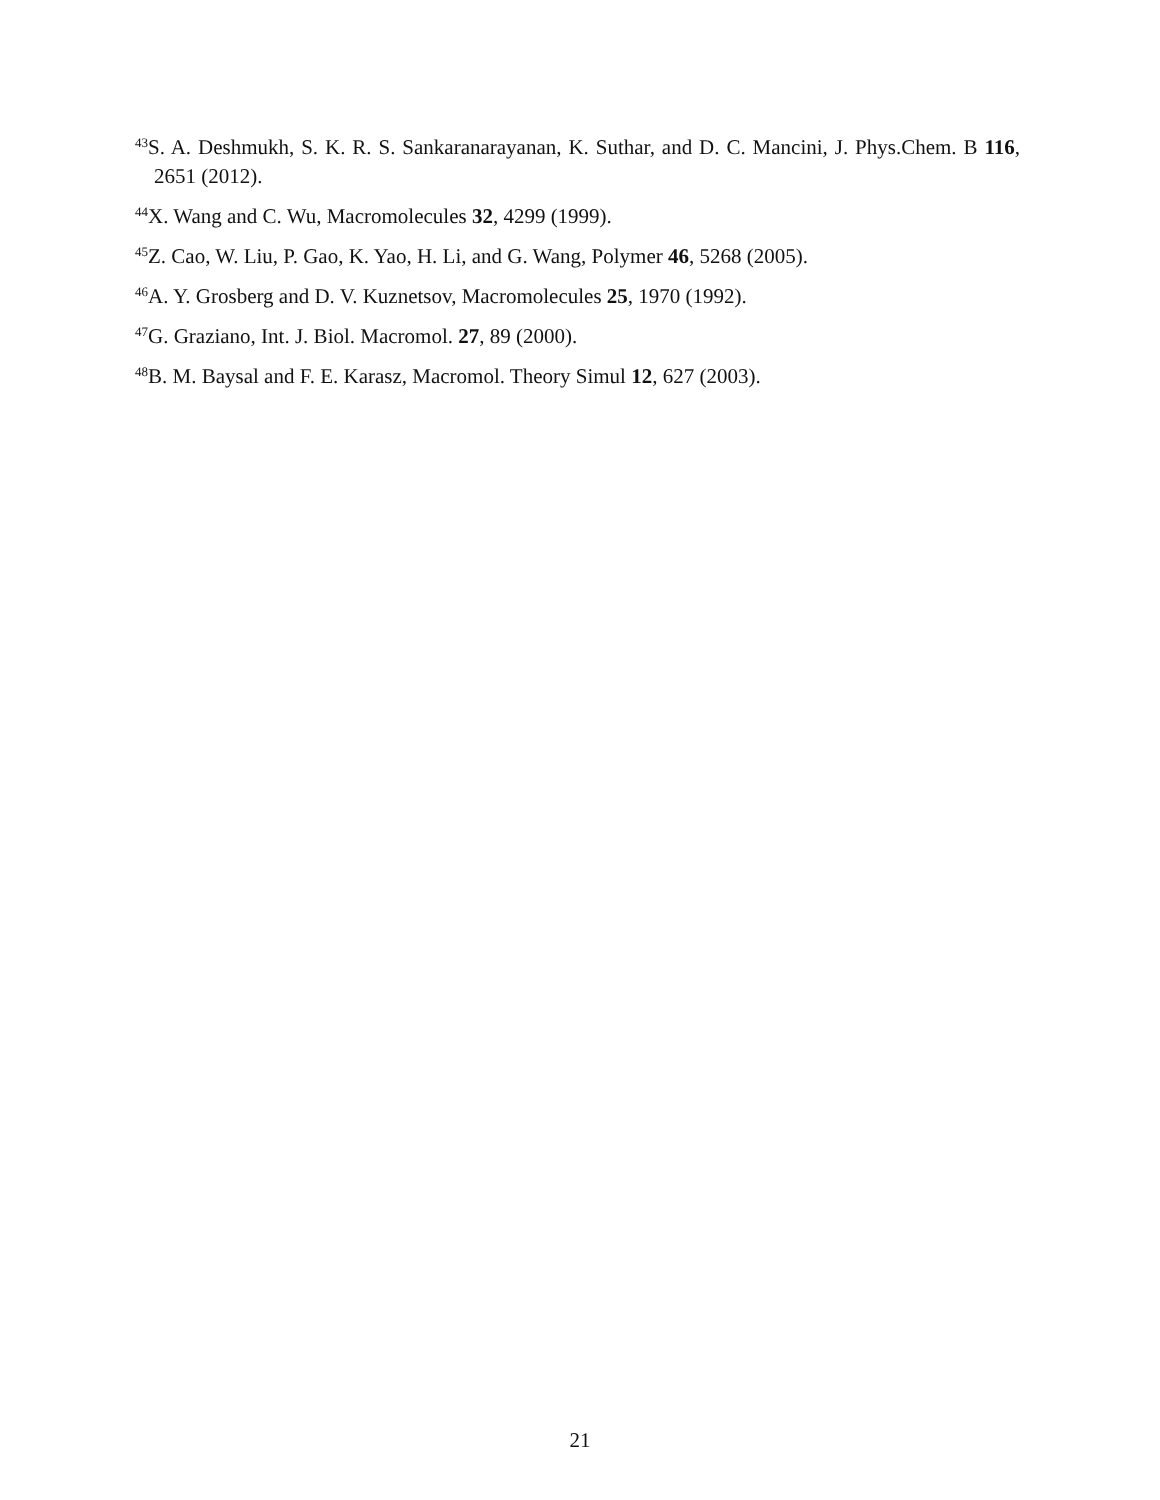<sup>43</sup>S. A. Deshmukh, S. K. R. S. Sankaranarayanan, K. Suthar, and D. C. Mancini, J. Phys.Chem. B 116, 2651 (2012).
<sup>44</sup> X. Wang and C. Wu, Macromolecules 32, 4299 (1999).
<sup>45</sup> Z. Cao, W. Liu, P. Gao, K. Yao, H. Li, and G. Wang, Polymer 46, 5268 (2005).
<sup>46</sup> A. Y. Grosberg and D. V. Kuznetsov, Macromolecules 25, 1970 (1992).
<sup>47</sup> G. Graziano, Int. J. Biol. Macromol. 27, 89 (2000).
<sup>48</sup>B. M. Baysal and F. E. Karasz, Macromol. Theory Simul 12, 627 (2003).
21